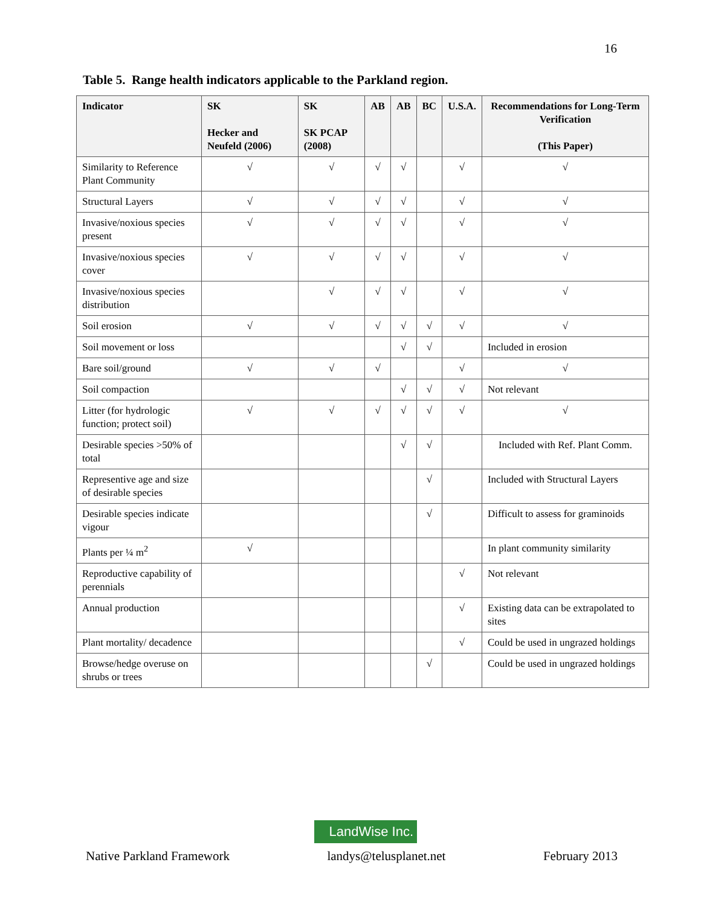16
Table 5. Range health indicators applicable to the Parkland region.
| Indicator | SK Hecker and Neufeld (2006) | SK SK PCAP (2008) | AB | AB | BC | U.S.A. | Recommendations for Long-Term Verification (This Paper) |
| --- | --- | --- | --- | --- | --- | --- | --- |
| Similarity to Reference Plant Community | √ | √ | √ | √ | | √ | √ |
| Structural Layers | √ | √ | √ | √ | | √ | √ |
| Invasive/noxious species present | √ | √ | √ | √ | | √ | √ |
| Invasive/noxious species cover | √ | √ | √ | √ | | √ | √ |
| Invasive/noxious species distribution | | √ | √ | √ | | √ | √ |
| Soil erosion | √ | √ | √ | √ | √ | √ | √ |
| Soil movement or loss | | | | √ | √ | | Included in erosion |
| Bare soil/ground | √ | √ | √ | | | √ | √ |
| Soil compaction | | | | √ | √ | √ | Not relevant |
| Litter (for hydrologic function; protect soil) | √ | √ | √ | √ | √ | √ | √ |
| Desirable species >50% of total | | | | √ | √ | | Included with Ref. Plant Comm. |
| Representive age and size of desirable species | | | | | √ | | Included with Structural Layers |
| Desirable species indicate vigour | | | | | √ | | Difficult to assess for graminoids |
| Plants per ¼ m<sup>2</sup> | √ | | | | | | In plant community similarity |
| Reproductive capability of perennials | | | | | | √ | Not relevant |
| Annual production | | | | | | √ | Existing data can be extrapolated to sites |
| Plant mortality/ decadence | | | | | | √ | Could be used in ungrazed holdings |
| Browse/hedge overuse on shrubs or trees | | | | | √ | | Could be used in ungrazed holdings |
LandWise Inc.
Native Parkland Framework landys@telusplanet.net February 2013